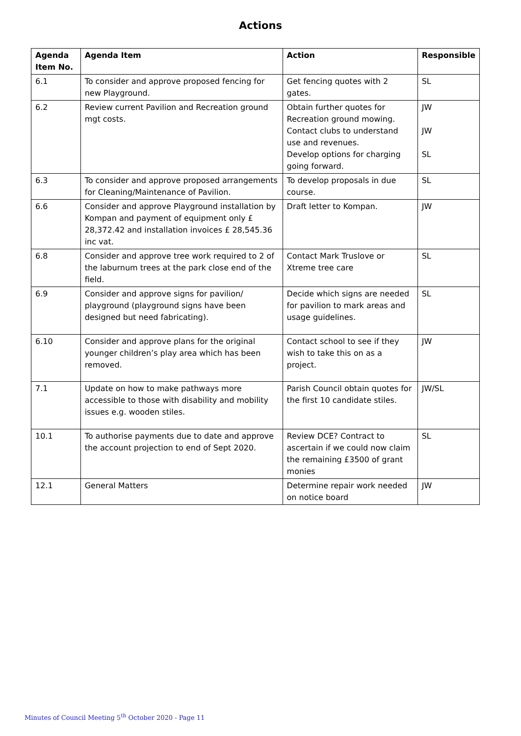Actions
| Agenda Item No. | Agenda Item | Action | Responsible |
| --- | --- | --- | --- |
| 6.1 | To consider and approve proposed fencing for new Playground. | Get fencing quotes with 2 gates. | SL |
| 6.2 | Review current Pavilion and Recreation ground mgt costs. | Obtain further quotes for Recreation ground mowing. Contact clubs to understand use and revenues. Develop options for charging going forward. | JW JW SL |
| 6.3 | To consider and approve proposed arrangements for Cleaning/Maintenance of Pavilion. | To develop proposals in due course. | SL |
| 6.6 | Consider and approve Playground installation by Kompan and payment of equipment only £ 28,372.42 and installation invoices £ 28,545.36 inc vat. | Draft letter to Kompan. | JW |
| 6.8 | Consider and approve tree work required to 2 of the laburnum trees at the park close end of the field. | Contact Mark Truslove or Xtreme tree care | SL |
| 6.9 | Consider and approve signs for pavilion/ playground (playground signs have been designed but need fabricating). | Decide which signs are needed for pavilion to mark areas and usage guidelines. | SL |
| 6.10 | Consider and approve plans for the original younger children’s play area which has been removed. | Contact school to see if they wish to take this on as a project. | JW |
| 7.1 | Update on how to make pathways more accessible to those with disability and mobility issues e.g. wooden stiles. | Parish Council obtain quotes for the first 10 candidate stiles. | JW/SL |
| 10.1 | To authorise payments due to date and approve the account projection to end of Sept 2020. | Review DCE? Contract to ascertain if we could now claim the remaining £3500 of grant monies | SL |
| 12.1 | General Matters | Determine repair work needed on notice board | JW |
Minutes of Council Meeting 5<sup>th</sup> October 2020 - Page 11